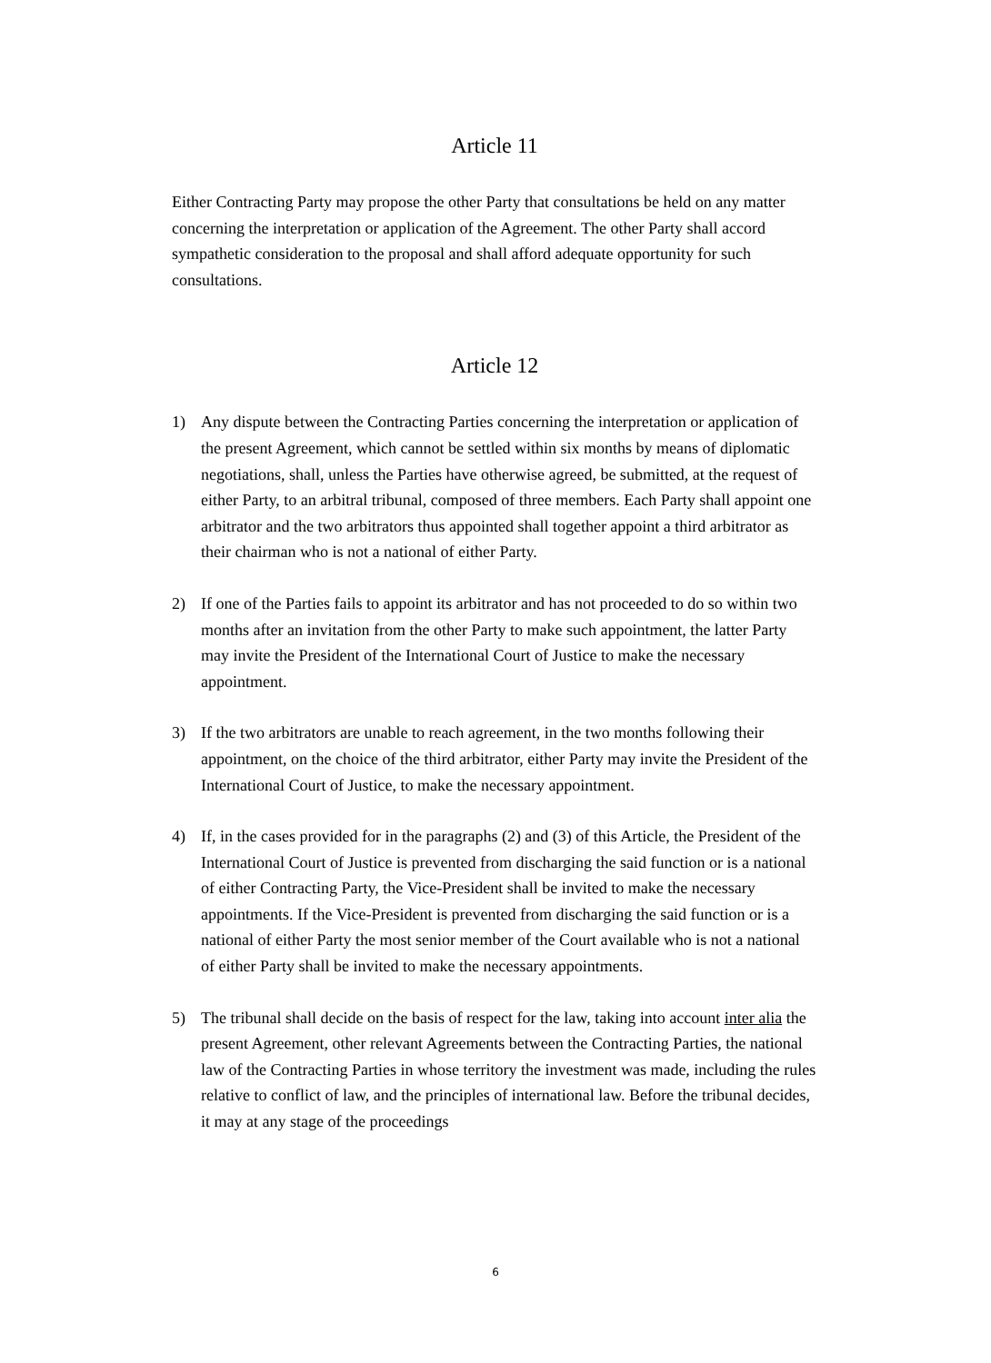Article 11
Either Contracting Party may propose the other Party that consultations be held on any matter concerning the interpretation or application of the Agreement. The other Party shall accord sympathetic consideration to the proposal and shall afford adequate opportunity for such consultations.
Article 12
1) Any dispute between the Contracting Parties concerning the interpretation or application of the present Agreement, which cannot be settled within six months by means of diplomatic negotiations, shall, unless the Parties have otherwise agreed, be submitted, at the request of either Party, to an arbitral tribunal, composed of three members. Each Party shall appoint one arbitrator and the two arbitrators thus appointed shall together appoint a third arbitrator as their chairman who is not a national of either Party.
2) If one of the Parties fails to appoint its arbitrator and has not proceeded to do so within two months after an invitation from the other Party to make such appointment, the latter Party may invite the President of the International Court of Justice to make the necessary appointment.
3) If the two arbitrators are unable to reach agreement, in the two months following their appointment, on the choice of the third arbitrator, either Party may invite the President of the International Court of Justice, to make the necessary appointment.
4) If, in the cases provided for in the paragraphs (2) and (3) of this Article, the President of the International Court of Justice is prevented from discharging the said function or is a national of either Contracting Party, the Vice-President shall be invited to make the necessary appointments. If the Vice-President is prevented from discharging the said function or is a national of either Party the most senior member of the Court available who is not a national of either Party shall be invited to make the necessary appointments.
5) The tribunal shall decide on the basis of respect for the law, taking into account inter alia the present Agreement, other relevant Agreements between the Contracting Parties, the national law of the Contracting Parties in whose territory the investment was made, including the rules relative to conflict of law, and the principles of international law. Before the tribunal decides, it may at any stage of the proceedings
6